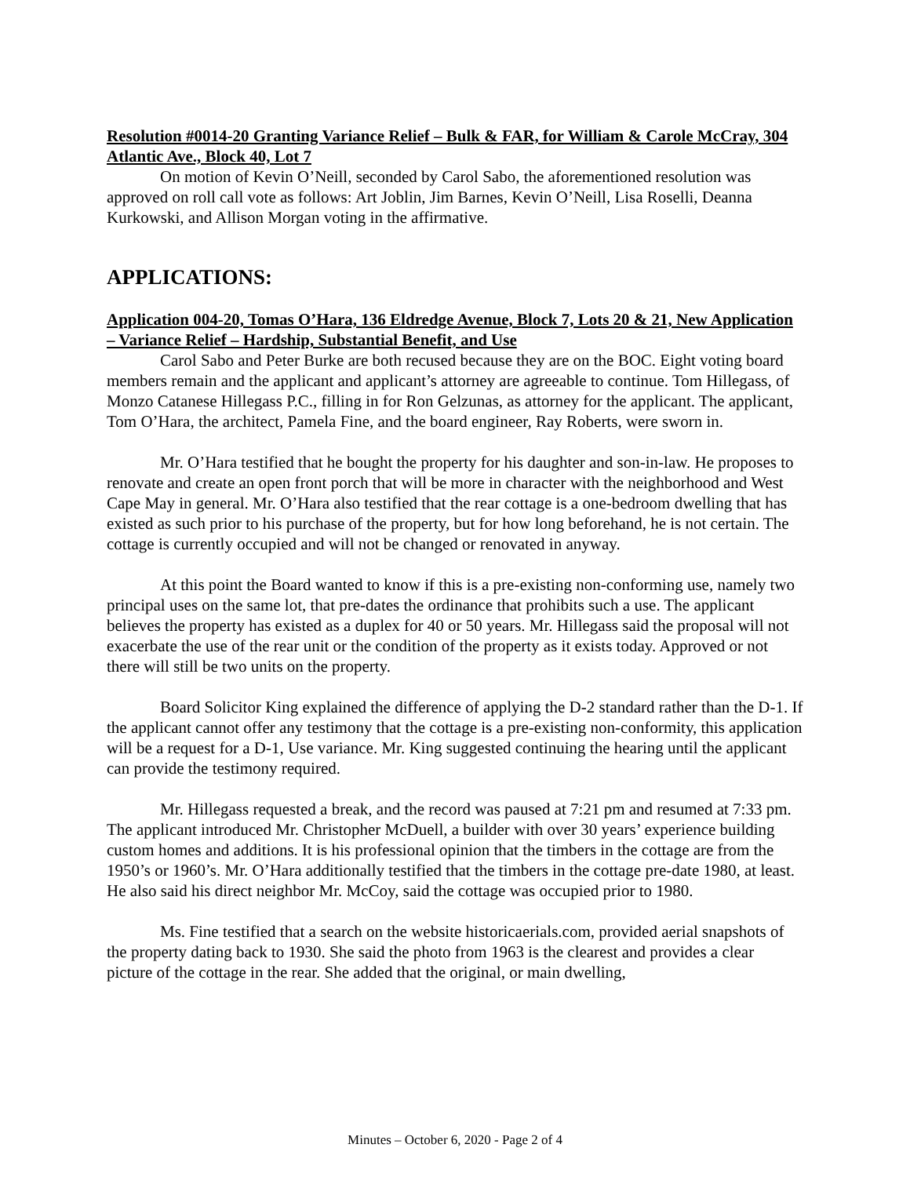Resolution #0014-20 Granting Variance Relief – Bulk & FAR, for William & Carole McCray, 304 Atlantic Ave., Block 40, Lot 7
On motion of Kevin O’Neill, seconded by Carol Sabo, the aforementioned resolution was approved on roll call vote as follows: Art Joblin, Jim Barnes, Kevin O’Neill, Lisa Roselli, Deanna Kurkowski, and Allison Morgan voting in the affirmative.
APPLICATIONS:
Application 004-20, Tomas O’Hara, 136 Eldredge Avenue, Block 7, Lots 20 & 21, New Application – Variance Relief – Hardship, Substantial Benefit, and Use
Carol Sabo and Peter Burke are both recused because they are on the BOC. Eight voting board members remain and the applicant and applicant’s attorney are agreeable to continue. Tom Hillegass, of Monzo Catanese Hillegass P.C., filling in for Ron Gelzunas, as attorney for the applicant. The applicant, Tom O’Hara, the architect, Pamela Fine, and the board engineer, Ray Roberts, were sworn in.
Mr. O’Hara testified that he bought the property for his daughter and son-in-law. He proposes to renovate and create an open front porch that will be more in character with the neighborhood and West Cape May in general. Mr. O’Hara also testified that the rear cottage is a one-bedroom dwelling that has existed as such prior to his purchase of the property, but for how long beforehand, he is not certain. The cottage is currently occupied and will not be changed or renovated in anyway.
At this point the Board wanted to know if this is a pre-existing non-conforming use, namely two principal uses on the same lot, that pre-dates the ordinance that prohibits such a use. The applicant believes the property has existed as a duplex for 40 or 50 years. Mr. Hillegass said the proposal will not exacerbate the use of the rear unit or the condition of the property as it exists today. Approved or not there will still be two units on the property.
Board Solicitor King explained the difference of applying the D-2 standard rather than the D-1. If the applicant cannot offer any testimony that the cottage is a pre-existing non-conformity, this application will be a request for a D-1, Use variance. Mr. King suggested continuing the hearing until the applicant can provide the testimony required.
Mr. Hillegass requested a break, and the record was paused at 7:21 pm and resumed at 7:33 pm. The applicant introduced Mr. Christopher McDuell, a builder with over 30 years’ experience building custom homes and additions. It is his professional opinion that the timbers in the cottage are from the 1950’s or 1960’s. Mr. O’Hara additionally testified that the timbers in the cottage pre-date 1980, at least. He also said his direct neighbor Mr. McCoy, said the cottage was occupied prior to 1980.
Ms. Fine testified that a search on the website historicaerials.com, provided aerial snapshots of the property dating back to 1930. She said the photo from 1963 is the clearest and provides a clear picture of the cottage in the rear. She added that the original, or main dwelling,
Minutes – October 6, 2020 - Page 2 of 4